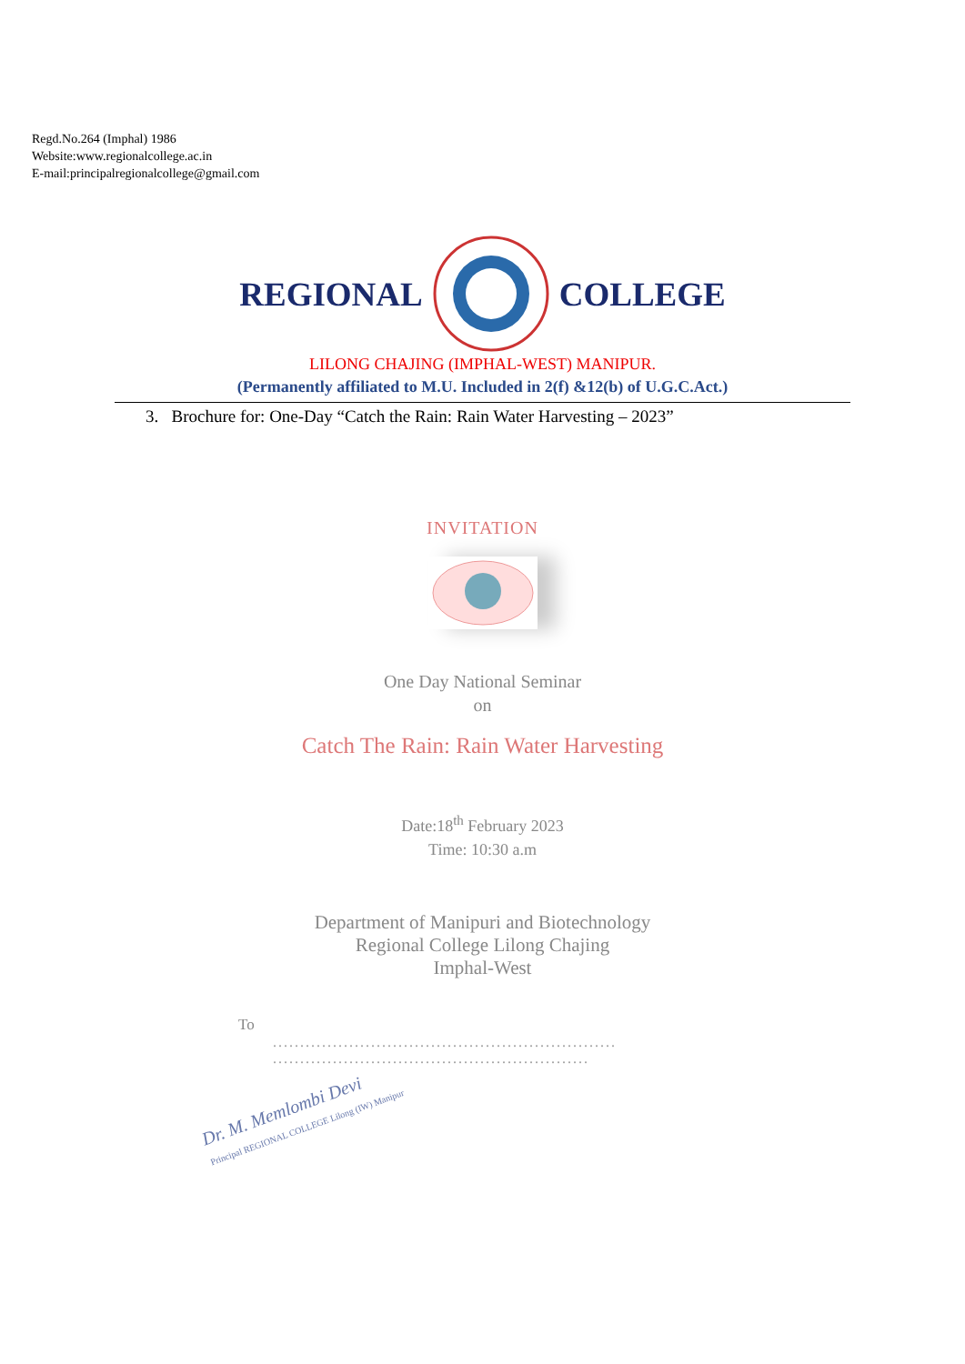Regd.No.264 (Imphal) 1986
Website:www.regionalcollege.ac.in
E-mail:principalregionalcollege@gmail.com
REGIONAL COLLEGE
LILONG CHAJING (IMPHAL-WEST) MANIPUR.
(Permanently affiliated to M.U. Included in 2(f) &12(b) of U.G.C.Act.)
3. Brochure for: One-Day “Catch the Rain: Rain Water Harvesting – 2023”
INVITATION
One Day National Seminar
on
Catch The Rain: Rain Water Harvesting
Date:18<sup>th</sup> February 2023
Time: 10:30 a.m
Department of Manipuri and Biotechnology
Regional College Lilong Chajing
Imphal-West
To
...............................................................
..........................................................
Dr. M. Memlombi Devi
Principal REGIONAL COLLEGE Lilong (IW) Manipur